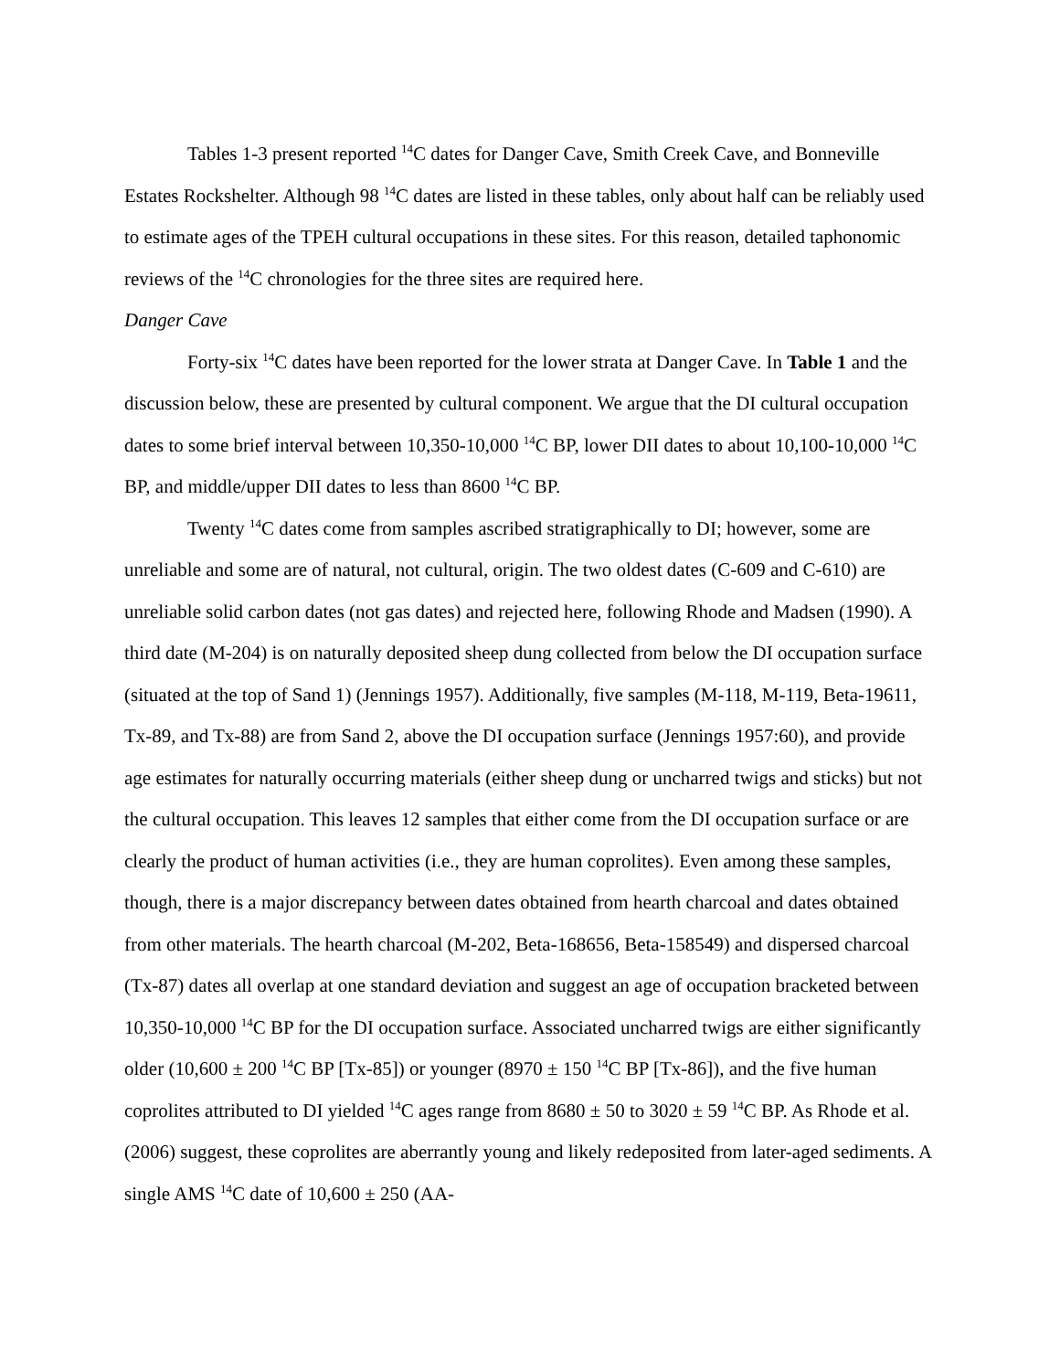Tables 1-3 present reported <sup>14</sup>C dates for Danger Cave, Smith Creek Cave, and Bonneville Estates Rockshelter. Although 98 <sup>14</sup>C dates are listed in these tables, only about half can be reliably used to estimate ages of the TPEH cultural occupations in these sites. For this reason, detailed taphonomic reviews of the <sup>14</sup>C chronologies for the three sites are required here.
Danger Cave
Forty-six <sup>14</sup>C dates have been reported for the lower strata at Danger Cave. In Table 1 and the discussion below, these are presented by cultural component. We argue that the DI cultural occupation dates to some brief interval between 10,350-10,000 <sup>14</sup>C BP, lower DII dates to about 10,100-10,000 <sup>14</sup>C BP, and middle/upper DII dates to less than 8600 <sup>14</sup>C BP.
Twenty <sup>14</sup>C dates come from samples ascribed stratigraphically to DI; however, some are unreliable and some are of natural, not cultural, origin. The two oldest dates (C-609 and C-610) are unreliable solid carbon dates (not gas dates) and rejected here, following Rhode and Madsen (1990). A third date (M-204) is on naturally deposited sheep dung collected from below the DI occupation surface (situated at the top of Sand 1) (Jennings 1957). Additionally, five samples (M-118, M-119, Beta-19611, Tx-89, and Tx-88) are from Sand 2, above the DI occupation surface (Jennings 1957:60), and provide age estimates for naturally occurring materials (either sheep dung or uncharred twigs and sticks) but not the cultural occupation. This leaves 12 samples that either come from the DI occupation surface or are clearly the product of human activities (i.e., they are human coprolites). Even among these samples, though, there is a major discrepancy between dates obtained from hearth charcoal and dates obtained from other materials. The hearth charcoal (M-202, Beta-168656, Beta-158549) and dispersed charcoal (Tx-87) dates all overlap at one standard deviation and suggest an age of occupation bracketed between 10,350-10,000 <sup>14</sup>C BP for the DI occupation surface. Associated uncharred twigs are either significantly older (10,600 ± 200 <sup>14</sup>C BP [Tx-85]) or younger (8970 ± 150 <sup>14</sup>C BP [Tx-86]), and the five human coprolites attributed to DI yielded <sup>14</sup>C ages range from 8680 ± 50 to 3020 ± 59 <sup>14</sup>C BP. As Rhode et al. (2006) suggest, these coprolites are aberrantly young and likely redeposited from later-aged sediments. A single AMS <sup>14</sup>C date of 10,600 ± 250 (AA-